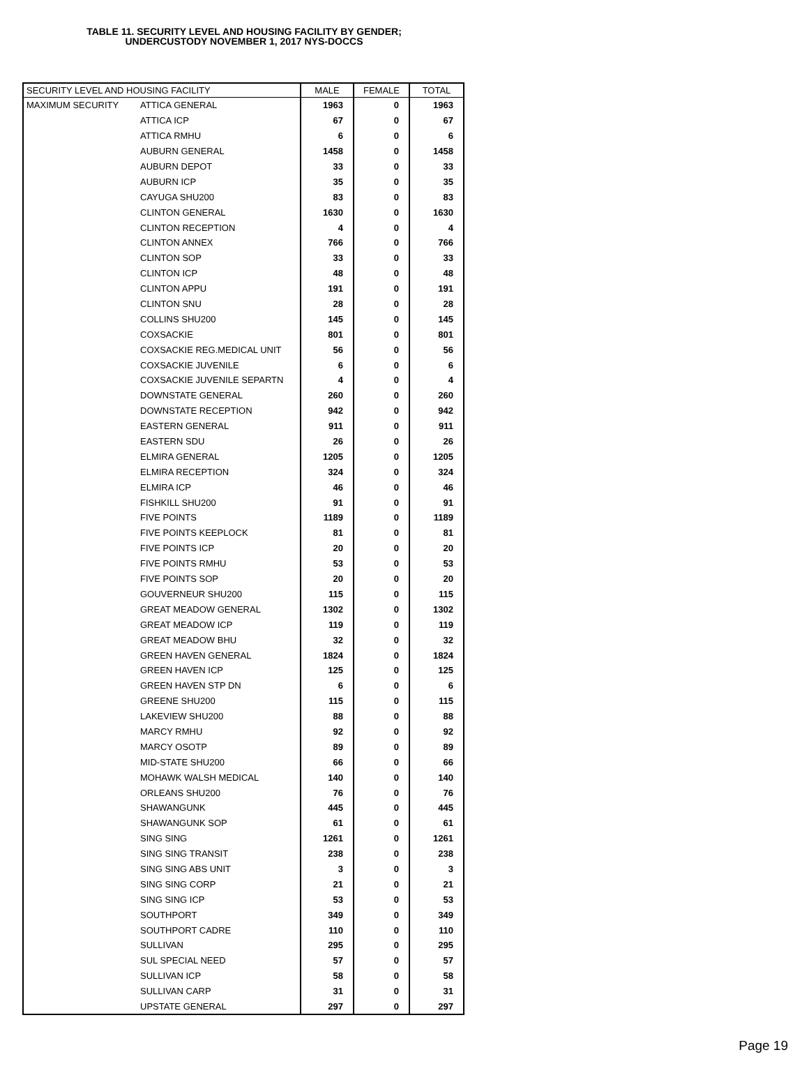TABLE 11. SECURITY LEVEL AND HOUSING FACILITY BY GENDER;
UNDERCUSTODY NOVEMBER 1, 2017 NYS-DOCCS
| SECURITY LEVEL AND HOUSING FACILITY | | MALE | FEMALE | TOTAL |
| --- | --- | --- | --- | --- |
| MAXIMUM SECURITY | ATTICA GENERAL | 1963 | 0 | 1963 |
| | ATTICA ICP | 67 | 0 | 67 |
| | ATTICA RMHU | 6 | 0 | 6 |
| | AUBURN GENERAL | 1458 | 0 | 1458 |
| | AUBURN DEPOT | 33 | 0 | 33 |
| | AUBURN ICP | 35 | 0 | 35 |
| | CAYUGA SHU200 | 83 | 0 | 83 |
| | CLINTON GENERAL | 1630 | 0 | 1630 |
| | CLINTON RECEPTION | 4 | 0 | 4 |
| | CLINTON ANNEX | 766 | 0 | 766 |
| | CLINTON SOP | 33 | 0 | 33 |
| | CLINTON ICP | 48 | 0 | 48 |
| | CLINTON APPU | 191 | 0 | 191 |
| | CLINTON SNU | 28 | 0 | 28 |
| | COLLINS SHU200 | 145 | 0 | 145 |
| | COXSACKIE | 801 | 0 | 801 |
| | COXSACKIE REG.MEDICAL UNIT | 56 | 0 | 56 |
| | COXSACKIE JUVENILE | 6 | 0 | 6 |
| | COXSACKIE JUVENILE SEPARTN | 4 | 0 | 4 |
| | DOWNSTATE GENERAL | 260 | 0 | 260 |
| | DOWNSTATE RECEPTION | 942 | 0 | 942 |
| | EASTERN GENERAL | 911 | 0 | 911 |
| | EASTERN SDU | 26 | 0 | 26 |
| | ELMIRA GENERAL | 1205 | 0 | 1205 |
| | ELMIRA RECEPTION | 324 | 0 | 324 |
| | ELMIRA ICP | 46 | 0 | 46 |
| | FISHKILL SHU200 | 91 | 0 | 91 |
| | FIVE POINTS | 1189 | 0 | 1189 |
| | FIVE POINTS KEEPLOCK | 81 | 0 | 81 |
| | FIVE POINTS ICP | 20 | 0 | 20 |
| | FIVE POINTS RMHU | 53 | 0 | 53 |
| | FIVE POINTS SOP | 20 | 0 | 20 |
| | GOUVERNEUR SHU200 | 115 | 0 | 115 |
| | GREAT MEADOW GENERAL | 1302 | 0 | 1302 |
| | GREAT MEADOW ICP | 119 | 0 | 119 |
| | GREAT MEADOW BHU | 32 | 0 | 32 |
| | GREEN HAVEN GENERAL | 1824 | 0 | 1824 |
| | GREEN HAVEN ICP | 125 | 0 | 125 |
| | GREEN HAVEN STP DN | 6 | 0 | 6 |
| | GREENE SHU200 | 115 | 0 | 115 |
| | LAKEVIEW SHU200 | 88 | 0 | 88 |
| | MARCY RMHU | 92 | 0 | 92 |
| | MARCY OSOTP | 89 | 0 | 89 |
| | MID-STATE SHU200 | 66 | 0 | 66 |
| | MOHAWK WALSH MEDICAL | 140 | 0 | 140 |
| | ORLEANS SHU200 | 76 | 0 | 76 |
| | SHAWANGUNK | 445 | 0 | 445 |
| | SHAWANGUNK SOP | 61 | 0 | 61 |
| | SING SING | 1261 | 0 | 1261 |
| | SING SING TRANSIT | 238 | 0 | 238 |
| | SING SING ABS UNIT | 3 | 0 | 3 |
| | SING SING CORP | 21 | 0 | 21 |
| | SING SING ICP | 53 | 0 | 53 |
| | SOUTHPORT | 349 | 0 | 349 |
| | SOUTHPORT CADRE | 110 | 0 | 110 |
| | SULLIVAN | 295 | 0 | 295 |
| | SUL SPECIAL NEED | 57 | 0 | 57 |
| | SULLIVAN ICP | 58 | 0 | 58 |
| | SULLIVAN CARP | 31 | 0 | 31 |
| | UPSTATE GENERAL | 297 | 0 | 297 |
Page 19